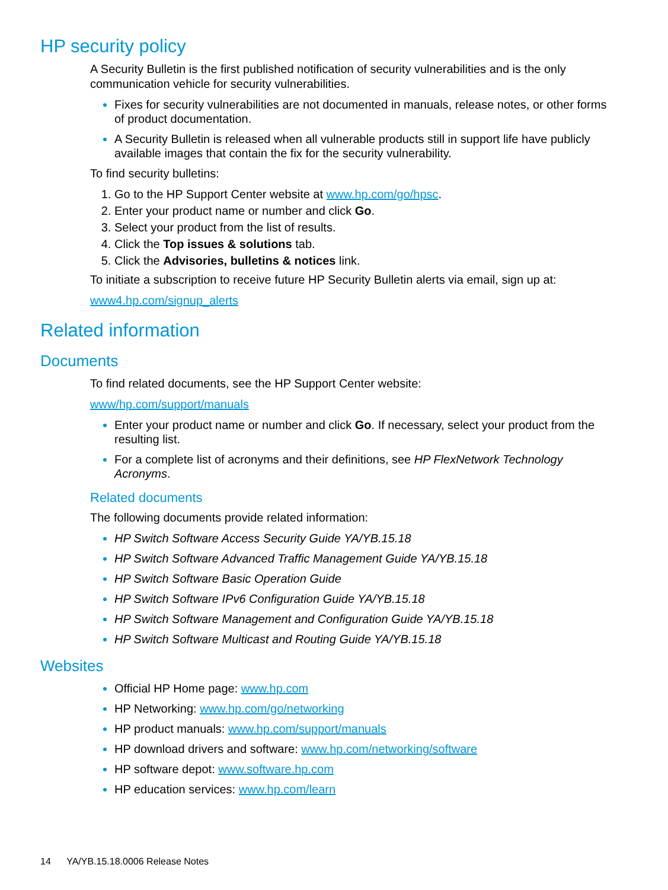HP security policy
A Security Bulletin is the first published notification of security vulnerabilities and is the only communication vehicle for security vulnerabilities.
Fixes for security vulnerabilities are not documented in manuals, release notes, or other forms of product documentation.
A Security Bulletin is released when all vulnerable products still in support life have publicly available images that contain the fix for the security vulnerability.
To find security bulletins:
Go to the HP Support Center website at www.hp.com/go/hpsc.
Enter your product name or number and click Go.
Select your product from the list of results.
Click the Top issues & solutions tab.
Click the Advisories, bulletins & notices link.
To initiate a subscription to receive future HP Security Bulletin alerts via email, sign up at:
www4.hp.com/signup_alerts
Related information
Documents
To find related documents, see the HP Support Center website:
www/hp.com/support/manuals
Enter your product name or number and click Go. If necessary, select your product from the resulting list.
For a complete list of acronyms and their definitions, see HP FlexNetwork Technology Acronyms.
Related documents
The following documents provide related information:
HP Switch Software Access Security Guide YA/YB.15.18
HP Switch Software Advanced Traffic Management Guide YA/YB.15.18
HP Switch Software Basic Operation Guide
HP Switch Software IPv6 Configuration Guide YA/YB.15.18
HP Switch Software Management and Configuration Guide YA/YB.15.18
HP Switch Software Multicast and Routing Guide YA/YB.15.18
Websites
Official HP Home page: www.hp.com
HP Networking: www.hp.com/go/networking
HP product manuals: www.hp.com/support/manuals
HP download drivers and software: www.hp.com/networking/software
HP software depot: www.software.hp.com
HP education services: www.hp.com/learn
14 YA/YB.15.18.0006 Release Notes